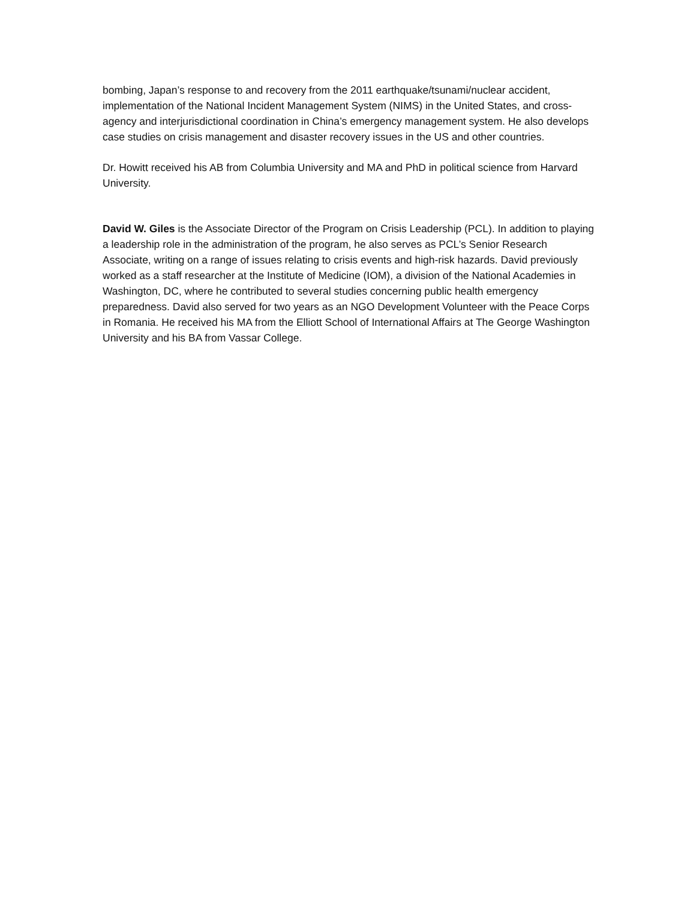bombing, Japan’s response to and recovery from the 2011 earthquake/tsunami/nuclear accident, implementation of the National Incident Management System (NIMS) in the United States, and cross-agency and interjurisdictional coordination in China’s emergency management system. He also develops case studies on crisis management and disaster recovery issues in the US and other countries.
Dr. Howitt received his AB from Columbia University and MA and PhD in political science from Harvard University.
David W. Giles is the Associate Director of the Program on Crisis Leadership (PCL). In addition to playing a leadership role in the administration of the program, he also serves as PCL’s Senior Research Associate, writing on a range of issues relating to crisis events and high-risk hazards. David previously worked as a staff researcher at the Institute of Medicine (IOM), a division of the National Academies in Washington, DC, where he contributed to several studies concerning public health emergency preparedness. David also served for two years as an NGO Development Volunteer with the Peace Corps in Romania. He received his MA from the Elliott School of International Affairs at The George Washington University and his BA from Vassar College.